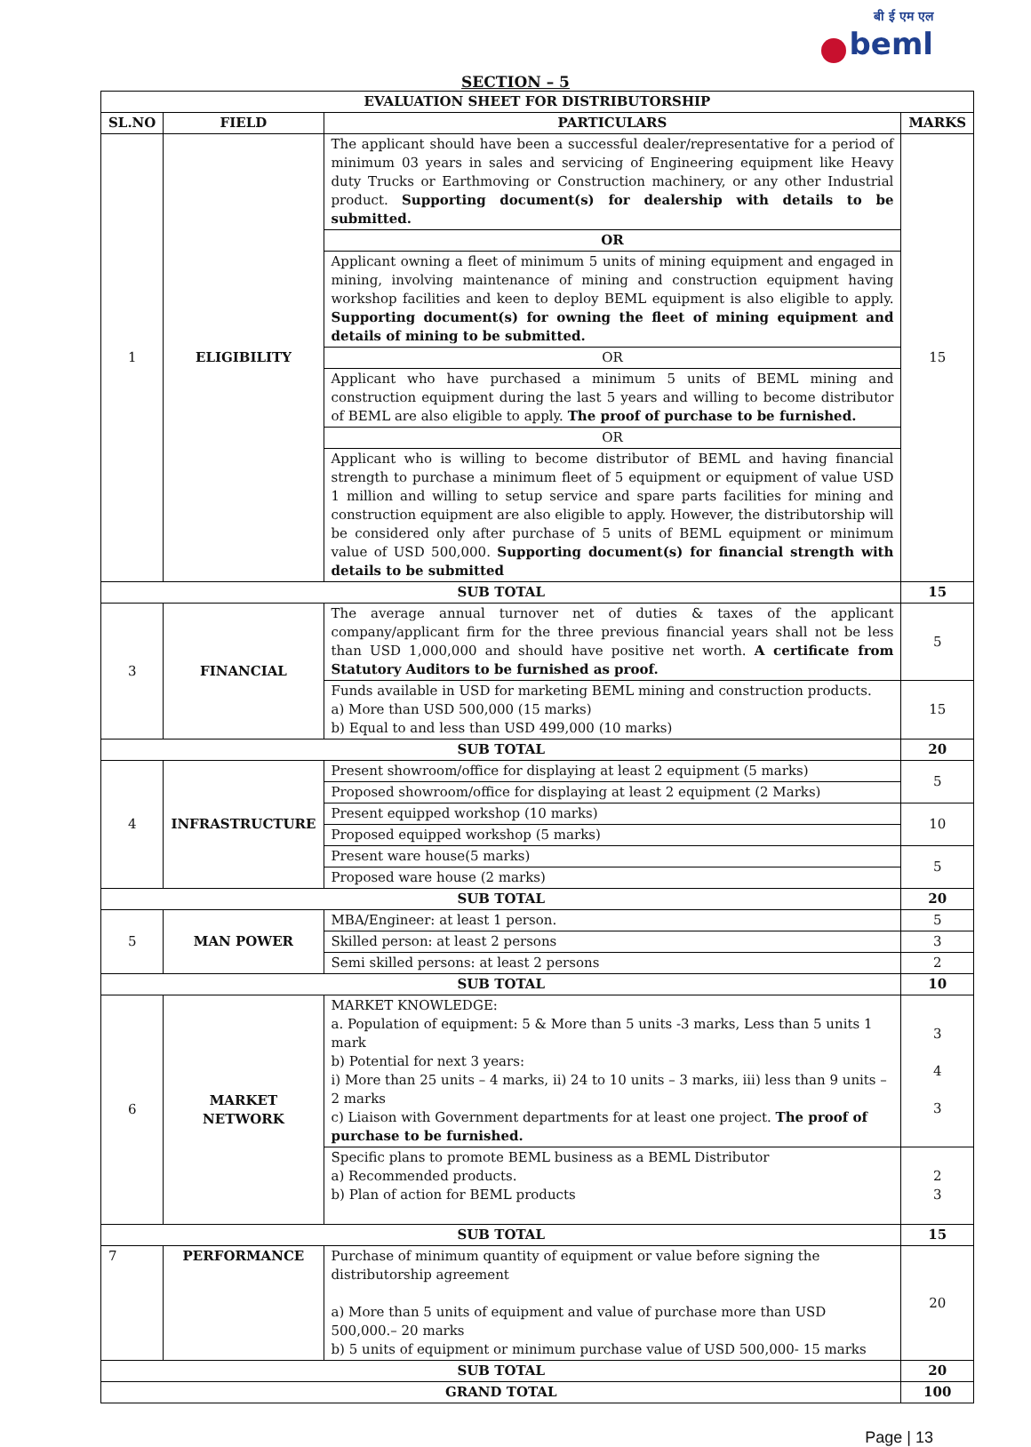बी ई एम एल
beml
SECTION – 5
| EVALUATION SHEET FOR DISTRIBUTORSHIP | | | |
| --- | --- | --- | --- |
| SL.NO | FIELD | PARTICULARS | MARKS |
| 1 | ELIGIBILITY | The applicant should have been a successful dealer/representative for a period of minimum 03 years in sales and servicing of Engineering equipment like Heavy duty Trucks or Earthmoving or Construction machinery, or any other Industrial product. Supporting document(s) for dealership with details to be submitted. | 15 |
| | | OR | |
| | | Applicant owning a fleet of minimum 5 units of mining equipment and engaged in mining, involving maintenance of mining and construction equipment having workshop facilities and keen to deploy BEML equipment is also eligible to apply. Supporting document(s) for owning the fleet of mining equipment and details of mining to be submitted. | |
| | | OR | |
| | | Applicant who have purchased a minimum 5 units of BEML mining and construction equipment during the last 5 years and willing to become distributor of BEML are also eligible to apply. The proof of purchase to be furnished. | |
| | | OR | |
| | | Applicant who is willing to become distributor of BEML and having financial strength to purchase a minimum fleet of 5 equipment or equipment of value USD 1 million and willing to setup service and spare parts facilities for mining and construction equipment are also eligible to apply. However, the distributorship will be considered only after purchase of 5 units of BEML equipment or minimum value of USD 500,000. Supporting document(s) for financial strength with details to be submitted | |
| SUB TOTAL | | | 15 |
| 3 | FINANCIAL | The average annual turnover net of duties & taxes of the applicant company/applicant firm for the three previous financial years shall not be less than USD 1,000,000 and should have positive net worth. A certificate from Statutory Auditors to be furnished as proof. | 5 |
| | | Funds available in USD for marketing BEML mining and construction products. a) More than USD 500,000 (15 marks) b) Equal to and less than USD 499,000 (10 marks) | 15 |
| SUB TOTAL | | | 20 |
| 4 | INFRASTRUCTURE | Present showroom/office for displaying at least 2 equipment (5 marks) | 5 |
| | | Proposed showroom/office for displaying at least 2 equipment (2 Marks) | |
| | | Present equipped workshop (10 marks) | 10 |
| | | Proposed equipped workshop (5 marks) | |
| | | Present ware house(5 marks) | 5 |
| | | Proposed ware house (2 marks) | |
| SUB TOTAL | | | 20 |
| 5 | MAN POWER | MBA/Engineer: at least 1 person. | 5 |
| | | Skilled person: at least 2 persons | 3 |
| | | Semi skilled persons: at least 2 persons | 2 |
| SUB TOTAL | | | 10 |
| 6 | MARKET NETWORK | MARKET KNOWLEDGE: a. Population of equipment: 5 & More than 5 units -3 marks, Less than 5 units 1 mark b) Potential for next 3 years: i) More than 25 units – 4 marks, ii) 24 to 10 units – 3 marks, iii) less than 9 units – 2 marks c) Liaison with Government departments for at least one project. The proof of purchase to be furnished. | 3 4 3 |
| | | Specific plans to promote BEML business as a BEML Distributor a) Recommended products. b) Plan of action for BEML products | 2 3 |
| SUB TOTAL | | | 15 |
| 7 | PERFORMANCE | Purchase of minimum quantity of equipment or value before signing the distributorship agreement a) More than 5 units of equipment and value of purchase more than USD 500,000.– 20 marks b) 5 units of equipment or minimum purchase value of USD 500,000- 15 marks | 20 |
| SUB TOTAL | | | 20 |
| GRAND TOTAL | | | 100 |
Page | 13